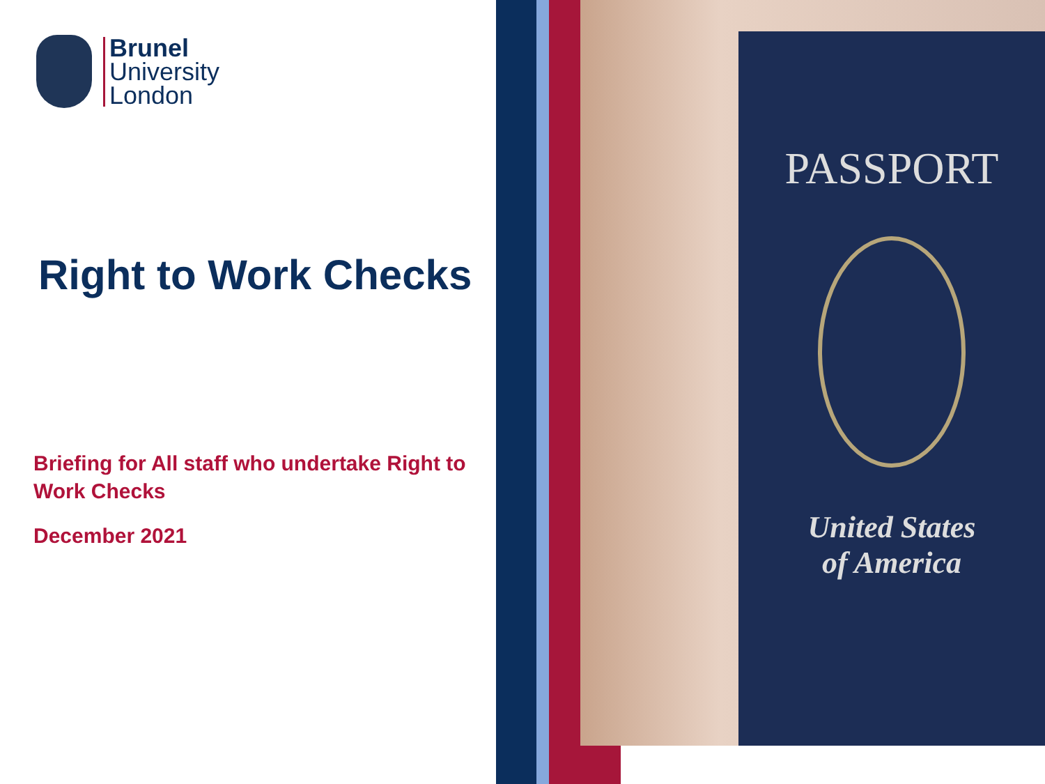Brunel
University
London
Right to Work Checks
Briefing for All staff who undertake Right to Work Checks
December 2021
PASSPORT
United States
of America